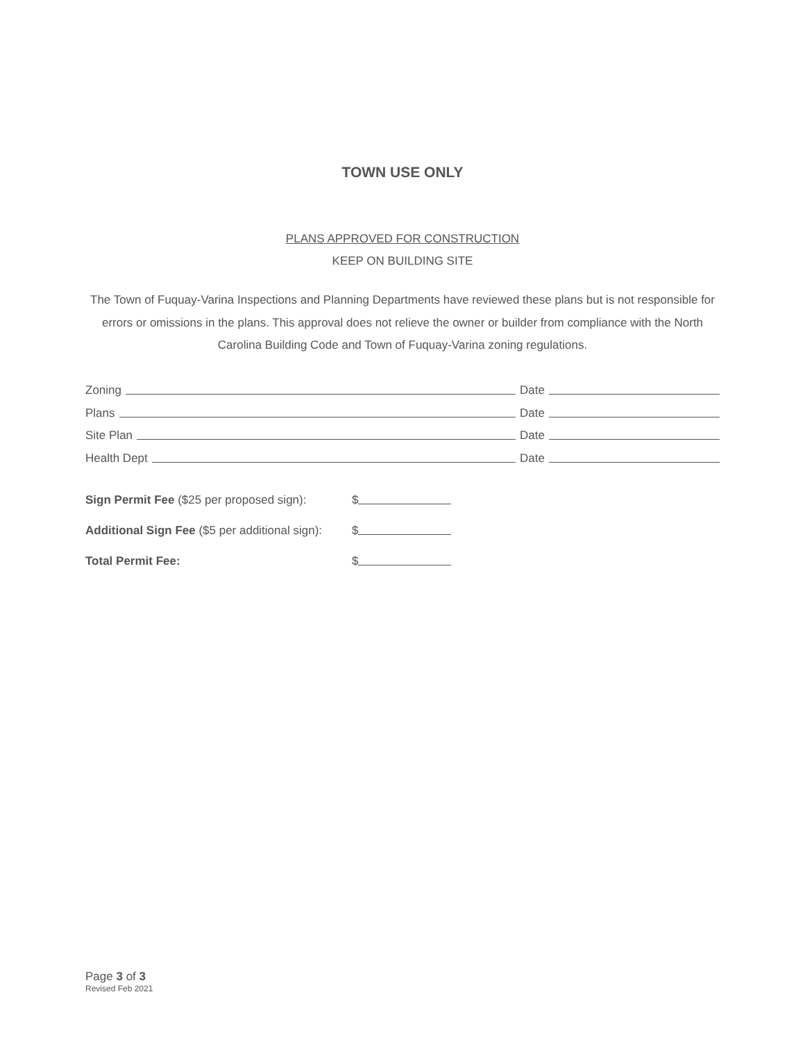TOWN USE ONLY
PLANS APPROVED FOR CONSTRUCTION
KEEP ON BUILDING SITE
The Town of Fuquay-Varina Inspections and Planning Departments have reviewed these plans but is not responsible for errors or omissions in the plans. This approval does not relieve the owner or builder from compliance with the North Carolina Building Code and Town of Fuquay-Varina zoning regulations.
Zoning Date
Plans Date
Site Plan Date
Health Dept Date
Sign Permit Fee ($25 per proposed sign): $
Additional Sign Fee ($5 per additional sign): $
Total Permit Fee: $
Page 3 of 3
Revised Feb 2021